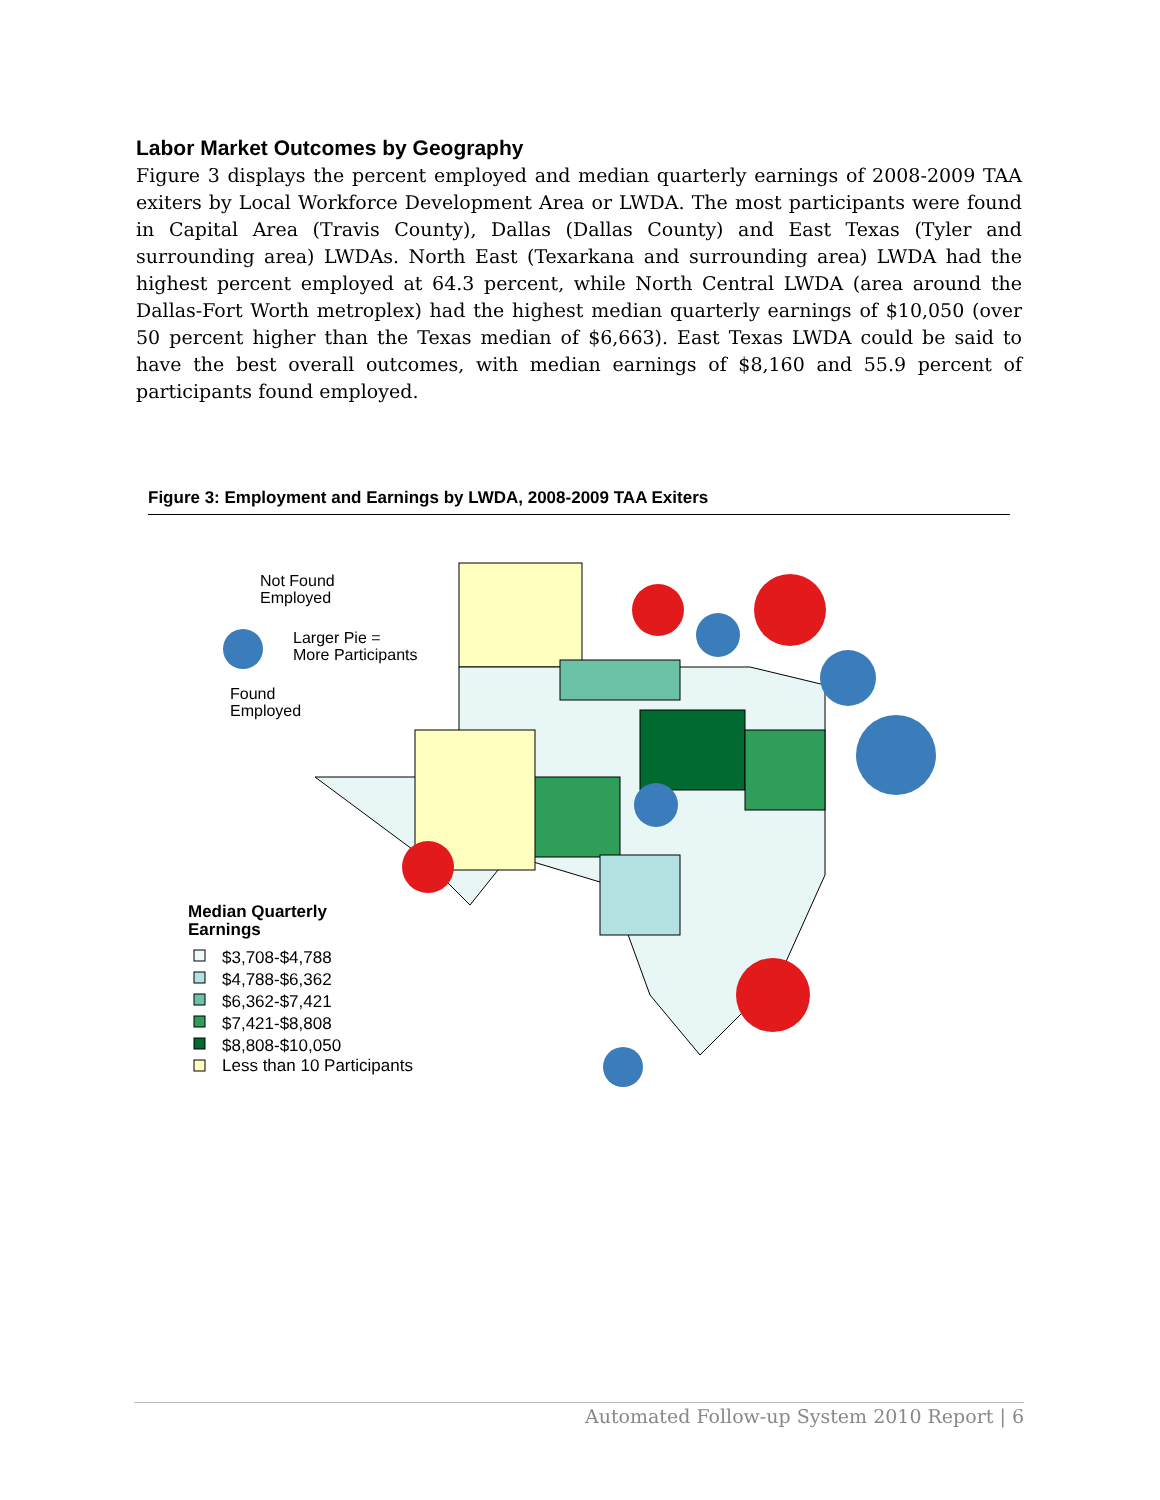Labor Market Outcomes by Geography
Figure 3 displays the percent employed and median quarterly earnings of 2008-2009 TAA exiters by Local Workforce Development Area or LWDA. The most participants were found in Capital Area (Travis County), Dallas (Dallas County) and East Texas (Tyler and surrounding area) LWDAs. North East (Texarkana and surrounding area) LWDA had the highest percent employed at 64.3 percent, while North Central LWDA (area around the Dallas-Fort Worth metroplex) had the highest median quarterly earnings of $10,050 (over 50 percent higher than the Texas median of $6,663). East Texas LWDA could be said to have the best overall outcomes, with median earnings of $8,160 and 55.9 percent of participants found employed.
Figure 3: Employment and Earnings by LWDA, 2008-2009 TAA Exiters
Not Found
Employed
Larger Pie =
More Participants
Found
Employed
Median Quarterly
Earnings
$3,708-$4,788
$4,788-$6,362
$6,362-$7,421
$7,421-$8,808
$8,808-$10,050
Less than 10 Participants
Automated Follow-up System 2010 Report | 6